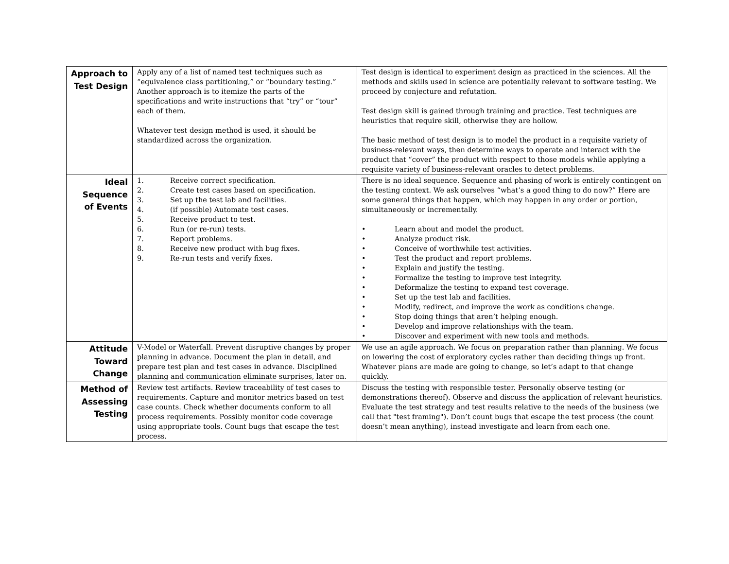| Approach to Test Design | Apply any of a list of named test techniques such as “equivalence class partitioning,” or “boundary testing.” Another approach is to itemize the parts of the specifications and write instructions that “try” or “tour” each of them. Whatever test design method is used, it should be standardized across the organization. | Test design is identical to experiment design as practiced in the sciences. All the methods and skills used in science are potentially relevant to software testing. We proceed by conjecture and refutation. Test design skill is gained through training and practice. Test techniques are heuristics that require skill, otherwise they are hollow. The basic method of test design is to model the product in a requisite variety of business-relevant ways, then determine ways to operate and interact with the product that “cover” the product with respect to those models while applying a requisite variety of business-relevant oracles to detect problems. |
| Ideal Sequence of Events | 1. Receive correct specification. 2. Create test cases based on specification. 3. Set up the test lab and facilities. 4. (if possible) Automate test cases. 5. Receive product to test. 6. Run (or re-run) tests. 7. Report problems. 8. Receive new product with bug fixes. 9. Re-run tests and verify fixes. | There is no ideal sequence. Sequence and phasing of work is entirely contingent on the testing context. We ask ourselves “what’s a good thing to do now?” Here are some general things that happen, which may happen in any order or portion, simultaneously or incrementally. • Learn about and model the product. • Analyze product risk. • Conceive of worthwhile test activities. • Test the product and report problems. • Explain and justify the testing. • Formalize the testing to improve test integrity. • Deformalize the testing to expand test coverage. • Set up the test lab and facilities. • Modify, redirect, and improve the work as conditions change. • Stop doing things that aren’t helping enough. • Develop and improve relationships with the team. • Discover and experiment with new tools and methods. |
| Attitude Toward Change | V-Model or Waterfall. Prevent disruptive changes by proper planning in advance. Document the plan in detail, and prepare test plan and test cases in advance. Disciplined planning and communication eliminate surprises, later on. | We use an agile approach. We focus on preparation rather than planning. We focus on lowering the cost of exploratory cycles rather than deciding things up front. Whatever plans are made are going to change, so let’s adapt to that change quickly. |
| Method of Assessing Testing | Review test artifacts. Review traceability of test cases to requirements. Capture and monitor metrics based on test case counts. Check whether documents conform to all process requirements. Possibly monitor code coverage using appropriate tools. Count bugs that escape the test process. | Discuss the testing with responsible tester. Personally observe testing (or demonstrations thereof). Observe and discuss the application of relevant heuristics. Evaluate the test strategy and test results relative to the needs of the business (we call that "test framing"). Don’t count bugs that escape the test process (the count doesn’t mean anything), instead investigate and learn from each one. |